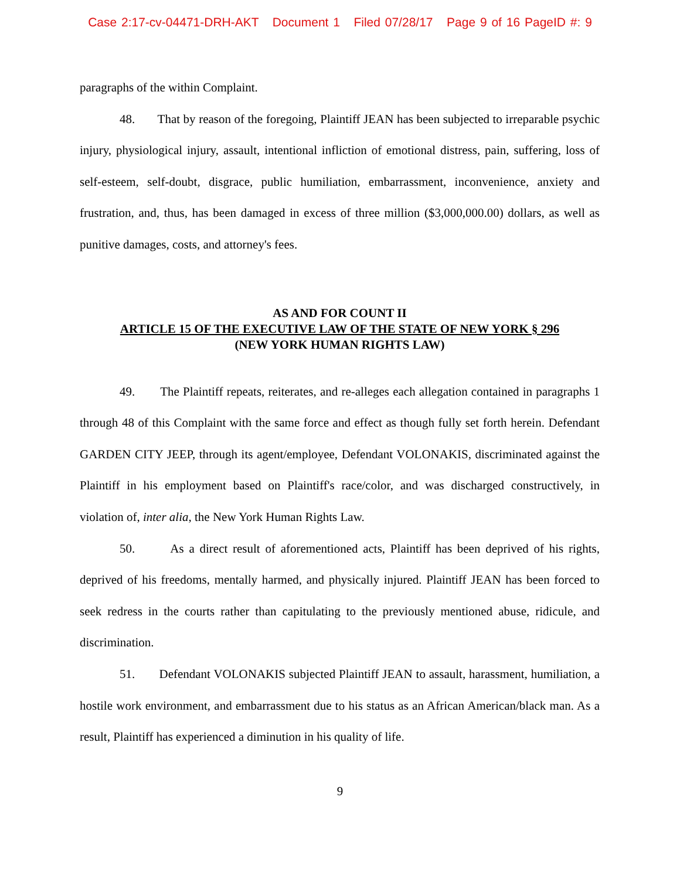Case 2:17-cv-04471-DRH-AKT Document 1 Filed 07/28/17 Page 9 of 16 PageID #: 9
paragraphs of the within Complaint.
48. That by reason of the foregoing, Plaintiff JEAN has been subjected to irreparable psychic injury, physiological injury, assault, intentional infliction of emotional distress, pain, suffering, loss of self-esteem, self-doubt, disgrace, public humiliation, embarrassment, inconvenience, anxiety and frustration, and, thus, has been damaged in excess of three million ($3,000,000.00) dollars, as well as punitive damages, costs, and attorney's fees.
AS AND FOR COUNT II
ARTICLE 15 OF THE EXECUTIVE LAW OF THE STATE OF NEW YORK § 296
(NEW YORK HUMAN RIGHTS LAW)
49. The Plaintiff repeats, reiterates, and re-alleges each allegation contained in paragraphs 1 through 48 of this Complaint with the same force and effect as though fully set forth herein. Defendant GARDEN CITY JEEP, through its agent/employee, Defendant VOLONAKIS, discriminated against the Plaintiff in his employment based on Plaintiff's race/color, and was discharged constructively, in violation of, inter alia, the New York Human Rights Law.
50. As a direct result of aforementioned acts, Plaintiff has been deprived of his rights, deprived of his freedoms, mentally harmed, and physically injured. Plaintiff JEAN has been forced to seek redress in the courts rather than capitulating to the previously mentioned abuse, ridicule, and discrimination.
51. Defendant VOLONAKIS subjected Plaintiff JEAN to assault, harassment, humiliation, a hostile work environment, and embarrassment due to his status as an African American/black man. As a result, Plaintiff has experienced a diminution in his quality of life.
9